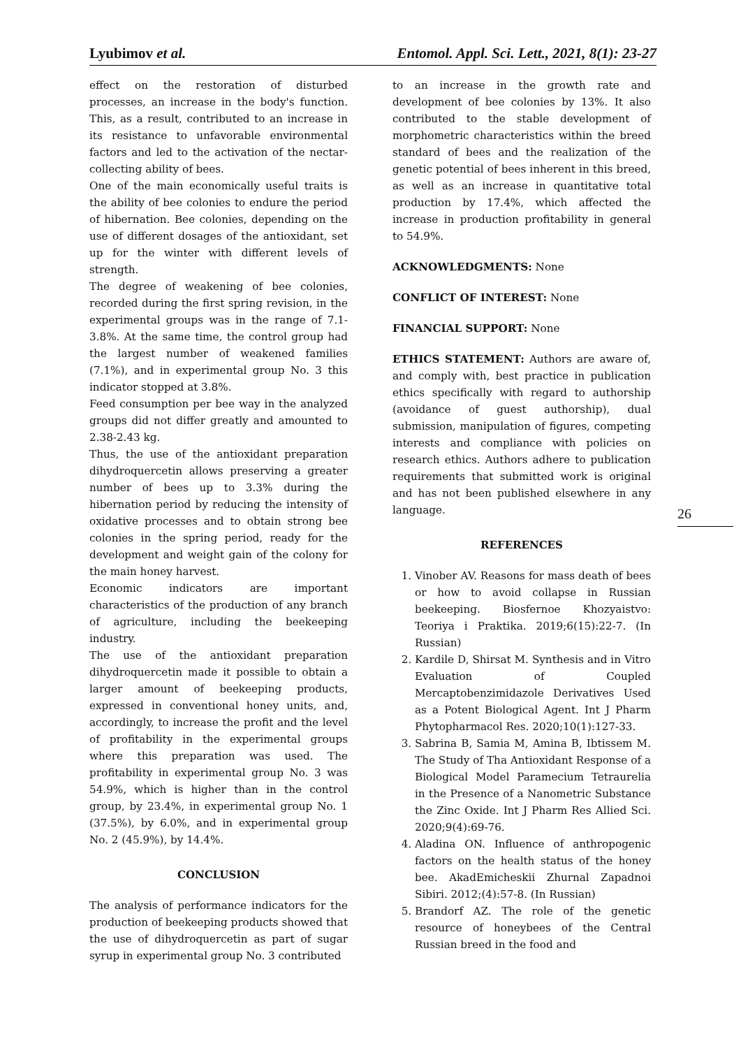Lyubimov et al. Entomol. Appl. Sci. Lett., 2021, 8(1): 23-27
effect on the restoration of disturbed processes, an increase in the body's function. This, as a result, contributed to an increase in its resistance to unfavorable environmental factors and led to the activation of the nectar-collecting ability of bees.
One of the main economically useful traits is the ability of bee colonies to endure the period of hibernation. Bee colonies, depending on the use of different dosages of the antioxidant, set up for the winter with different levels of strength.
The degree of weakening of bee colonies, recorded during the first spring revision, in the experimental groups was in the range of 7.1-3.8%. At the same time, the control group had the largest number of weakened families (7.1%), and in experimental group No. 3 this indicator stopped at 3.8%.
Feed consumption per bee way in the analyzed groups did not differ greatly and amounted to 2.38-2.43 kg.
Thus, the use of the antioxidant preparation dihydroquercetin allows preserving a greater number of bees up to 3.3% during the hibernation period by reducing the intensity of oxidative processes and to obtain strong bee colonies in the spring period, ready for the development and weight gain of the colony for the main honey harvest.
Economic indicators are important characteristics of the production of any branch of agriculture, including the beekeeping industry.
The use of the antioxidant preparation dihydroquercetin made it possible to obtain a larger amount of beekeeping products, expressed in conventional honey units, and, accordingly, to increase the profit and the level of profitability in the experimental groups where this preparation was used. The profitability in experimental group No. 3 was 54.9%, which is higher than in the control group, by 23.4%, in experimental group No. 1 (37.5%), by 6.0%, and in experimental group No. 2 (45.9%), by 14.4%.
CONCLUSION
The analysis of performance indicators for the production of beekeeping products showed that the use of dihydroquercetin as part of sugar syrup in experimental group No. 3 contributed
to an increase in the growth rate and development of bee colonies by 13%. It also contributed to the stable development of morphometric characteristics within the breed standard of bees and the realization of the genetic potential of bees inherent in this breed, as well as an increase in quantitative total production by 17.4%, which affected the increase in production profitability in general to 54.9%.
ACKNOWLEDGMENTS: None
CONFLICT OF INTEREST: None
FINANCIAL SUPPORT: None
ETHICS STATEMENT: Authors are aware of, and comply with, best practice in publication ethics specifically with regard to authorship (avoidance of guest authorship), dual submission, manipulation of figures, competing interests and compliance with policies on research ethics. Authors adhere to publication requirements that submitted work is original and has not been published elsewhere in any language.
REFERENCES
1. Vinober AV. Reasons for mass death of bees or how to avoid collapse in Russian beekeeping. Biosfernoe Khozyaistvo: Teoriya i Praktika. 2019;6(15):22-7. (In Russian)
2. Kardile D, Shirsat M. Synthesis and in Vitro Evaluation of Coupled Mercaptobenzimidazole Derivatives Used as a Potent Biological Agent. Int J Pharm Phytopharmacol Res. 2020;10(1):127-33.
3. Sabrina B, Samia M, Amina B, Ibtissem M. The Study of Tha Antioxidant Response of a Biological Model Paramecium Tetraurelia in the Presence of a Nanometric Substance the Zinc Oxide. Int J Pharm Res Allied Sci. 2020;9(4):69-76.
4. Aladina ON. Influence of anthropogenic factors on the health status of the honey bee. AkadEmicheskii Zhurnal Zapadnoi Sibiri. 2012;(4):57-8. (In Russian)
5. Brandorf AZ. The role of the genetic resource of honeybees of the Central Russian breed in the food and
26